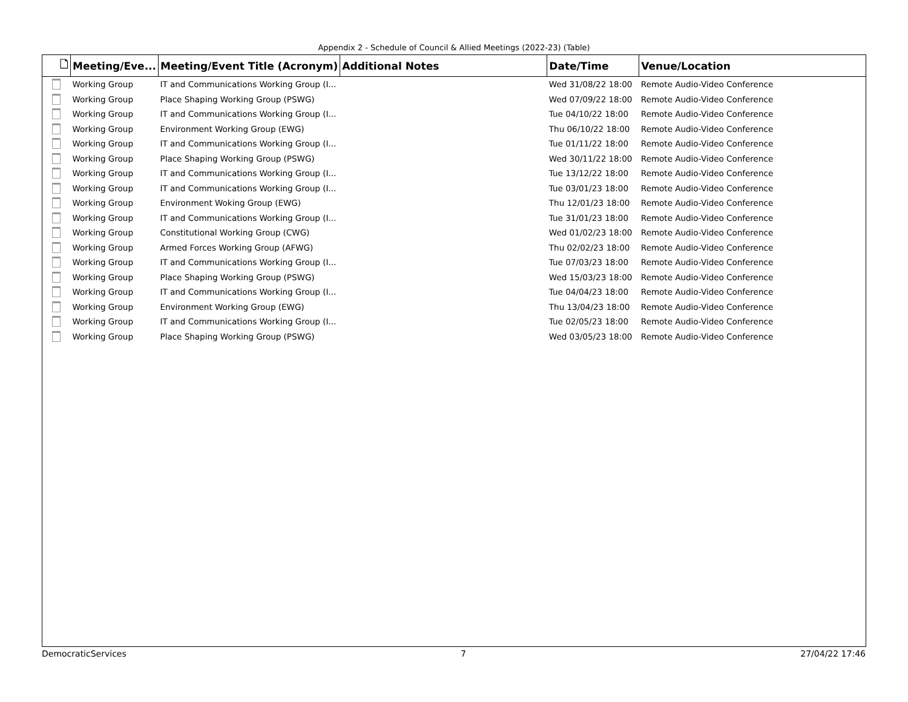Appendix 2 - Schedule of Council & Allied Meetings (2022-23) (Table)
| 🗋 | Meeting/Eve... | Meeting/Event Title (Acronym) | Additional Notes | Date/Time | Venue/Location |
| --- | --- | --- | --- | --- | --- |
| | Working Group | IT and Communications Working Group (I... | | Wed 31/08/22 18:00 | Remote Audio-Video Conference |
| | Working Group | Place Shaping Working Group (PSWG) | | Wed 07/09/22 18:00 | Remote Audio-Video Conference |
| | Working Group | IT and Communications Working Group (I... | | Tue 04/10/22 18:00 | Remote Audio-Video Conference |
| | Working Group | Environment Working Group (EWG) | | Thu 06/10/22 18:00 | Remote Audio-Video Conference |
| | Working Group | IT and Communications Working Group (I... | | Tue 01/11/22 18:00 | Remote Audio-Video Conference |
| | Working Group | Place Shaping Working Group (PSWG) | | Wed 30/11/22 18:00 | Remote Audio-Video Conference |
| | Working Group | IT and Communications Working Group (I... | | Tue 13/12/22 18:00 | Remote Audio-Video Conference |
| | Working Group | IT and Communications Working Group (I... | | Tue 03/01/23 18:00 | Remote Audio-Video Conference |
| | Working Group | Environment Woking Group (EWG) | | Thu 12/01/23 18:00 | Remote Audio-Video Conference |
| | Working Group | IT and Communications Working Group (I... | | Tue 31/01/23 18:00 | Remote Audio-Video Conference |
| | Working Group | Constitutional Working Group (CWG) | | Wed 01/02/23 18:00 | Remote Audio-Video Conference |
| | Working Group | Armed Forces Working Group (AFWG) | | Thu 02/02/23 18:00 | Remote Audio-Video Conference |
| | Working Group | IT and Communications Working Group (I... | | Tue 07/03/23 18:00 | Remote Audio-Video Conference |
| | Working Group | Place Shaping Working Group (PSWG) | | Wed 15/03/23 18:00 | Remote Audio-Video Conference |
| | Working Group | IT and Communications Working Group (I... | | Tue 04/04/23 18:00 | Remote Audio-Video Conference |
| | Working Group | Environment Working Group (EWG) | | Thu 13/04/23 18:00 | Remote Audio-Video Conference |
| | Working Group | IT and Communications Working Group (I... | | Tue 02/05/23 18:00 | Remote Audio-Video Conference |
| | Working Group | Place Shaping Working Group (PSWG) | | Wed 03/05/23 18:00 | Remote Audio-Video Conference |
DemocraticServices 7 27/04/22 17:46